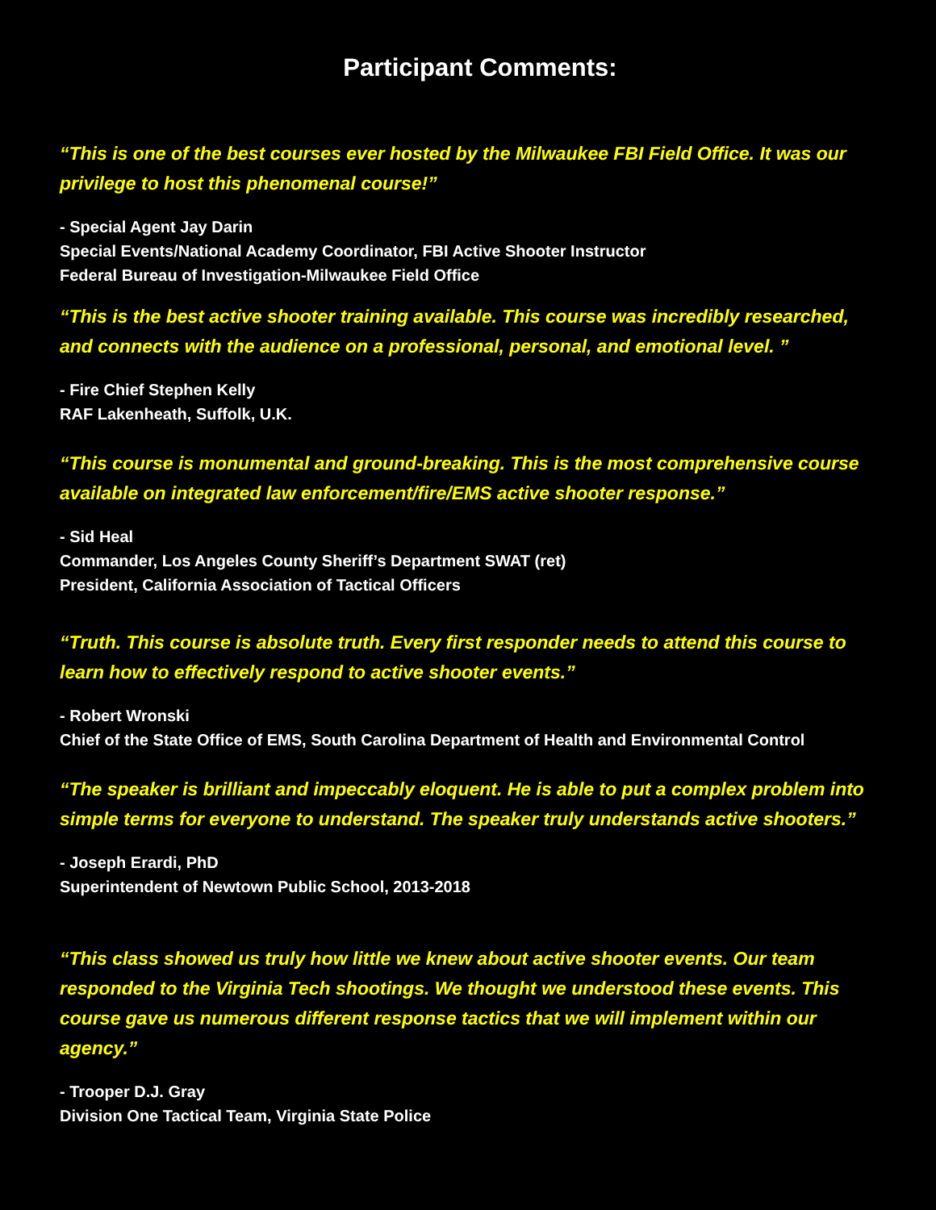Participant Comments:
“This is one of the best courses ever hosted by the Milwaukee FBI Field Office. It was our privilege to host this phenomenal course!”
- Special Agent Jay Darin
Special Events/National Academy Coordinator, FBI Active Shooter Instructor
Federal Bureau of Investigation-Milwaukee Field Office
“This is the best active shooter training available. This course was incredibly researched, and connects with the audience on a professional, personal, and emotional level. ”
- Fire Chief Stephen Kelly
RAF Lakenheath, Suffolk, U.K.
“This course is monumental and ground-breaking. This is the most comprehensive course available on integrated law enforcement/fire/EMS active shooter response.”
- Sid Heal
Commander, Los Angeles County Sheriff’s Department SWAT (ret)
President, California Association of Tactical Officers
“Truth. This course is absolute truth. Every first responder needs to attend this course to learn how to effectively respond to active shooter events.”
- Robert Wronski
Chief of the State Office of EMS, South Carolina Department of Health and Environmental Control
“The speaker is brilliant and impeccably eloquent. He is able to put a complex problem into simple terms for everyone to understand. The speaker truly understands active shooters.”
- Joseph Erardi, PhD
Superintendent of Newtown Public School, 2013-2018
“This class showed us truly how little we knew about active shooter events. Our team responded to the Virginia Tech shootings. We thought we understood these events. This course gave us numerous different response tactics that we will implement within our agency.”
- Trooper D.J. Gray
Division One Tactical Team, Virginia State Police